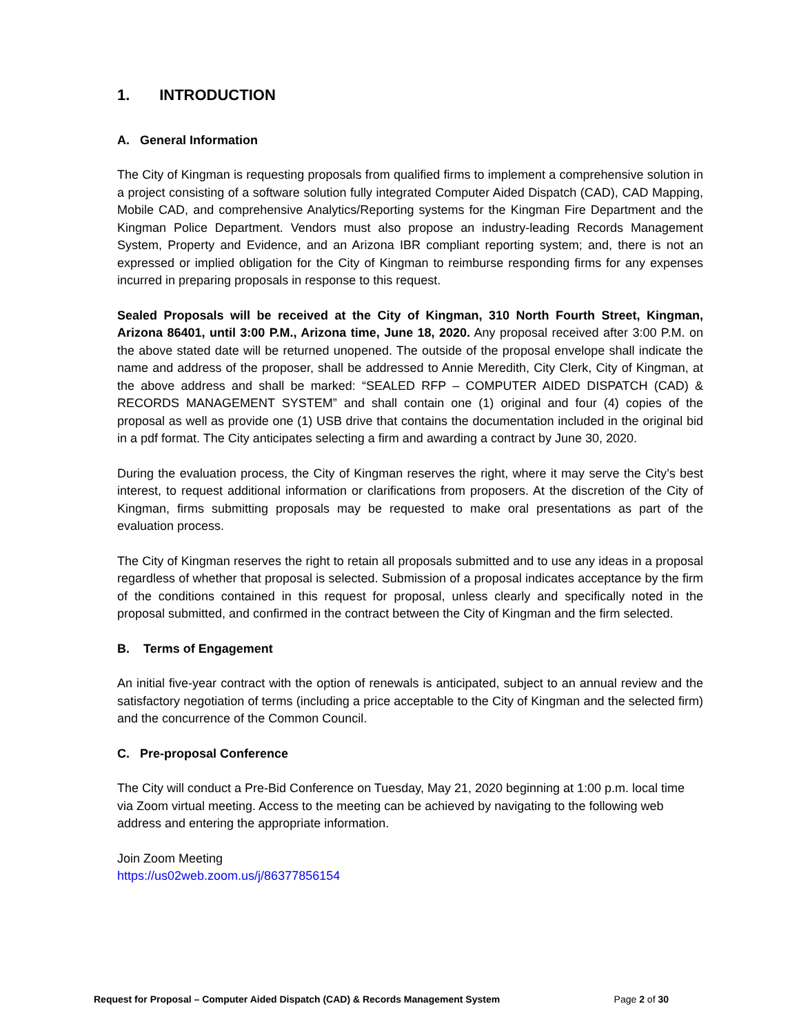1. INTRODUCTION
A. General Information
The City of Kingman is requesting proposals from qualified firms to implement a comprehensive solution in a project consisting of a software solution fully integrated Computer Aided Dispatch (CAD), CAD Mapping, Mobile CAD, and comprehensive Analytics/Reporting systems for the Kingman Fire Department and the Kingman Police Department. Vendors must also propose an industry-leading Records Management System, Property and Evidence, and an Arizona IBR compliant reporting system; and, there is not an expressed or implied obligation for the City of Kingman to reimburse responding firms for any expenses incurred in preparing proposals in response to this request.
Sealed Proposals will be received at the City of Kingman, 310 North Fourth Street, Kingman, Arizona 86401, until 3:00 P.M., Arizona time, June 18, 2020. Any proposal received after 3:00 P.M. on the above stated date will be returned unopened. The outside of the proposal envelope shall indicate the name and address of the proposer, shall be addressed to Annie Meredith, City Clerk, City of Kingman, at the above address and shall be marked: “SEALED RFP – COMPUTER AIDED DISPATCH (CAD) & RECORDS MANAGEMENT SYSTEM” and shall contain one (1) original and four (4) copies of the proposal as well as provide one (1) USB drive that contains the documentation included in the original bid in a pdf format. The City anticipates selecting a firm and awarding a contract by June 30, 2020.
During the evaluation process, the City of Kingman reserves the right, where it may serve the City’s best interest, to request additional information or clarifications from proposers. At the discretion of the City of Kingman, firms submitting proposals may be requested to make oral presentations as part of the evaluation process.
The City of Kingman reserves the right to retain all proposals submitted and to use any ideas in a proposal regardless of whether that proposal is selected. Submission of a proposal indicates acceptance by the firm of the conditions contained in this request for proposal, unless clearly and specifically noted in the proposal submitted, and confirmed in the contract between the City of Kingman and the firm selected.
B. Terms of Engagement
An initial five-year contract with the option of renewals is anticipated, subject to an annual review and the satisfactory negotiation of terms (including a price acceptable to the City of Kingman and the selected firm) and the concurrence of the Common Council.
C. Pre-proposal Conference
The City will conduct a Pre-Bid Conference on Tuesday, May 21, 2020 beginning at 1:00 p.m. local time via Zoom virtual meeting. Access to the meeting can be achieved by navigating to the following web address and entering the appropriate information.
Join Zoom Meeting
https://us02web.zoom.us/j/86377856154
Request for Proposal – Computer Aided Dispatch (CAD) & Records Management System Page 2 of 30